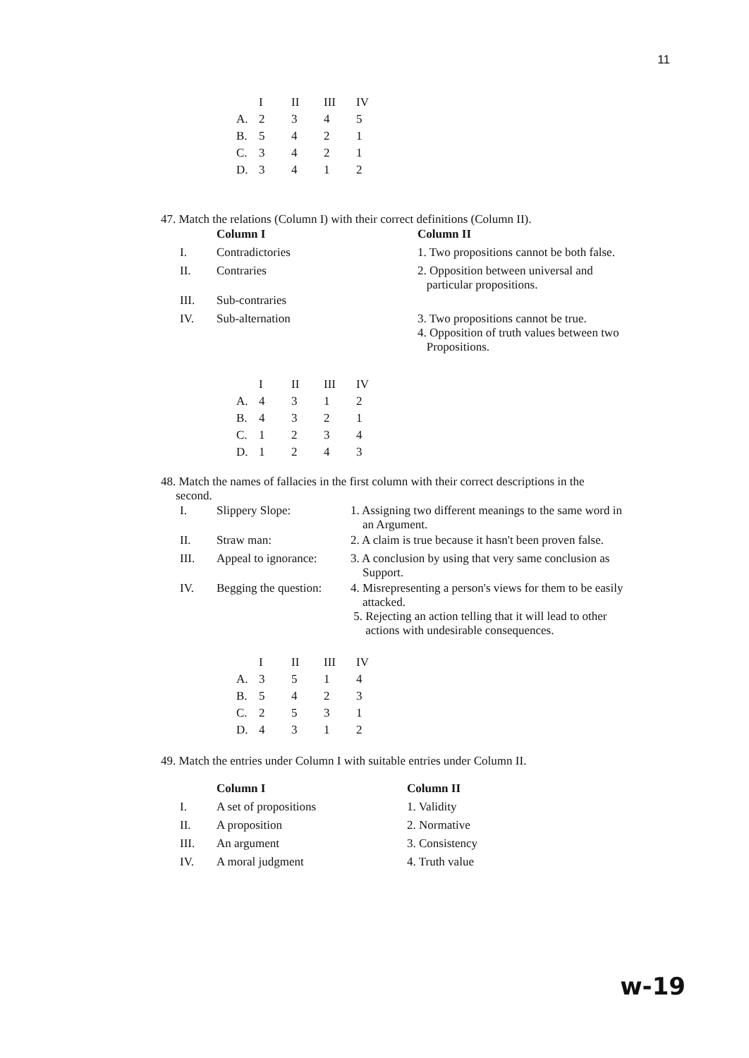11
| | I | II | III | IV |
| --- | --- | --- | --- | --- |
| A. | 2 | 3 | 4 | 5 |
| B. | 5 | 4 | 2 | 1 |
| C. | 3 | 4 | 2 | 1 |
| D. | 3 | 4 | 1 | 2 |
47. Match the relations (Column I) with their correct definitions (Column II).
| | Column I | | Column II |
| I. | Contradictories | | 1. Two propositions cannot be both false. |
| II. | Contraries | | 2. Opposition between universal and particular propositions. |
| III. | Sub-contraries | | |
| IV. | Sub-alternation | | 3. Two propositions cannot be true. 4. Opposition of truth values between two Propositions. |
| | I | II | III | IV |
| --- | --- | --- | --- | --- |
| A. | 4 | 3 | 1 | 2 |
| B. | 4 | 3 | 2 | 1 |
| C. | 1 | 2 | 3 | 4 |
| D. | 1 | 2 | 4 | 3 |
48. Match the names of fallacies in the first column with their correct descriptions in the
second.
| I. | Slippery Slope: | 1. Assigning two different meanings to the same word in an Argument. |
| II. | Straw man: | 2. A claim is true because it hasn't been proven false. |
| III. | Appeal to ignorance: | 3. A conclusion by using that very same conclusion as Support. |
| IV. | Begging the question: | 4. Misrepresenting a person's views for them to be easily attacked. 5. Rejecting an action telling that it will lead to other actions with undesirable consequences. |
| | I | II | III | IV |
| --- | --- | --- | --- | --- |
| A. | 3 | 5 | 1 | 4 |
| B. | 5 | 4 | 2 | 3 |
| C. | 2 | 5 | 3 | 1 |
| D. | 4 | 3 | 1 | 2 |
49. Match the entries under Column I with suitable entries under Column II.
| | Column I | Column II |
| I. | A set of propositions | 1. Validity |
| II. | A proposition | 2. Normative |
| III. | An argument | 3. Consistency |
| IV. | A moral judgment | 4. Truth value |
w-19